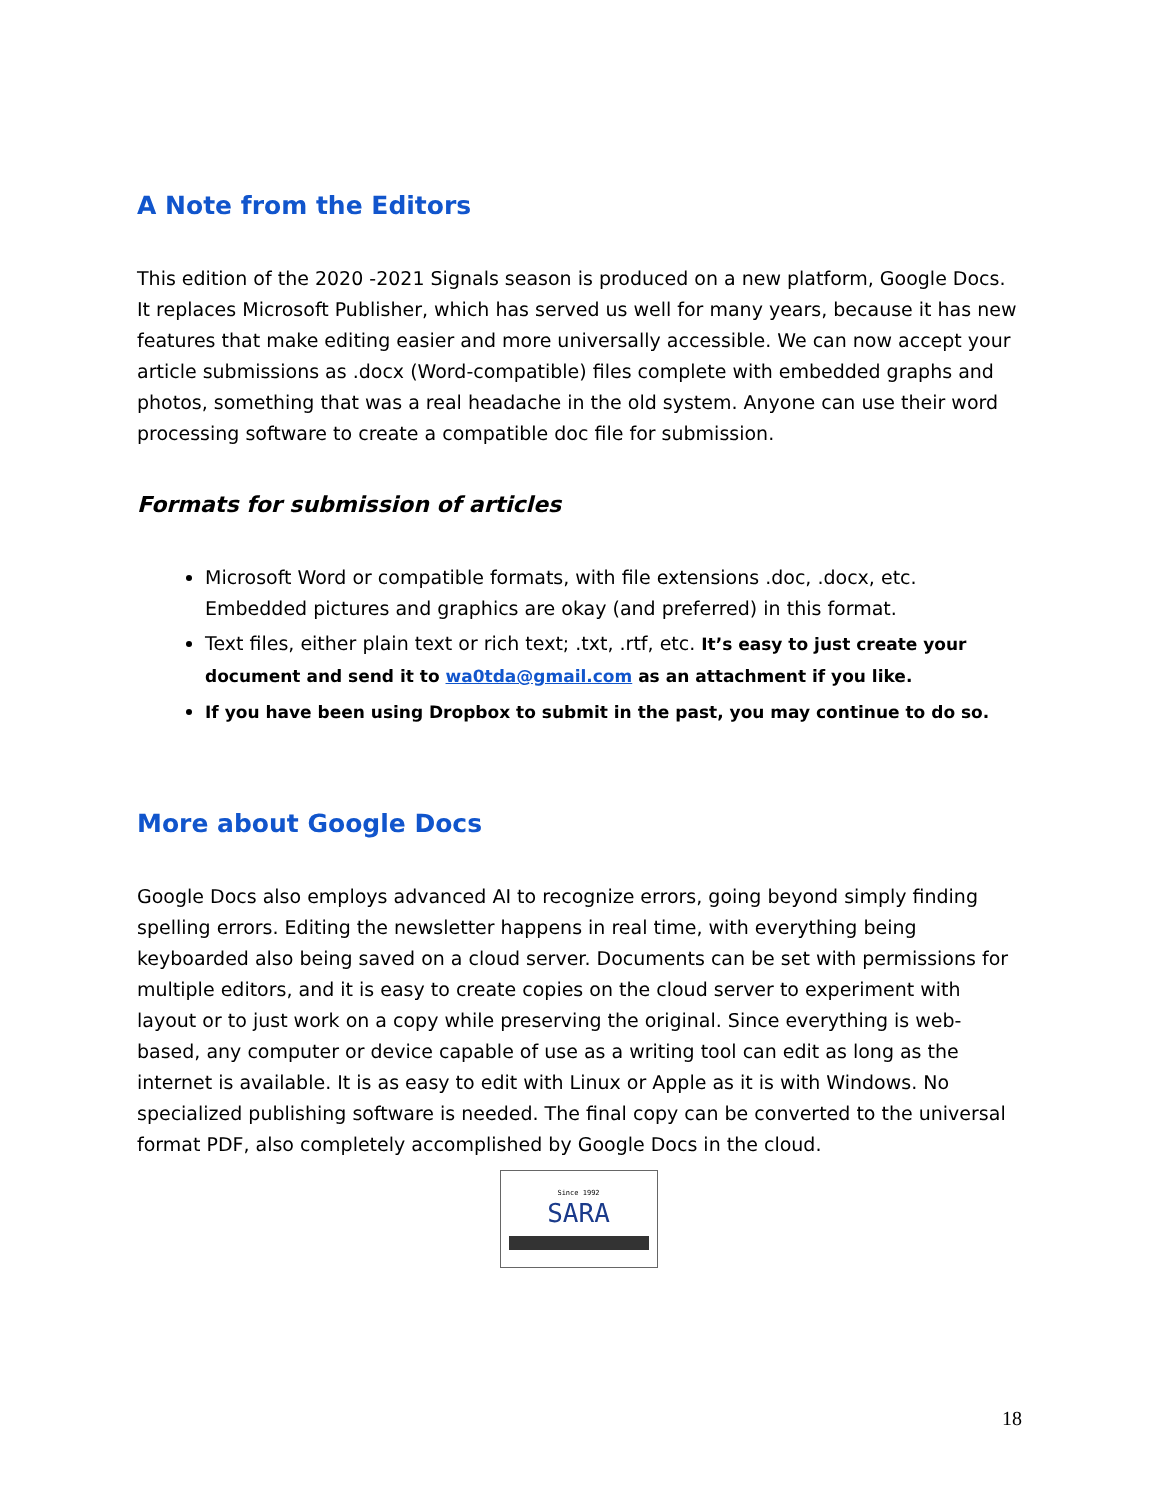A Note from the Editors
This edition of the 2020 -2021 Signals season is produced on a new platform, Google Docs. It replaces Microsoft Publisher, which has served us well for many years, because it has new features that make editing easier and more universally accessible. We can now accept your article submissions as .docx (Word-compatible) files complete with embedded graphs and photos, something that was a real headache in the old system. Anyone can use their word processing software to create a compatible doc file for submission.
Formats for submission of articles
Microsoft Word or compatible formats, with file extensions .doc, .docx, etc. Embedded pictures and graphics are okay (and preferred) in this format.
Text files, either plain text or rich text; .txt, .rtf, etc. It’s easy to just create your document and send it to wa0tda@gmail.com as an attachment if you like.
If you have been using Dropbox to submit in the past, you may continue to do so.
More about Google Docs
Google Docs also employs advanced AI to recognize errors, going beyond simply finding spelling errors. Editing the newsletter happens in real time, with everything being keyboarded also being saved on a cloud server. Documents can be set with permissions for multiple editors, and it is easy to create copies on the cloud server to experiment with layout or to just work on a copy while preserving the original. Since everything is web-based, any computer or device capable of use as a writing tool can edit as long as the internet is available. It is as easy to edit with Linux or Apple as it is with Windows. No specialized publishing software is needed. The final copy can be converted to the universal format PDF, also completely accomplished by Google Docs in the cloud.
Since 1992
SARA
18